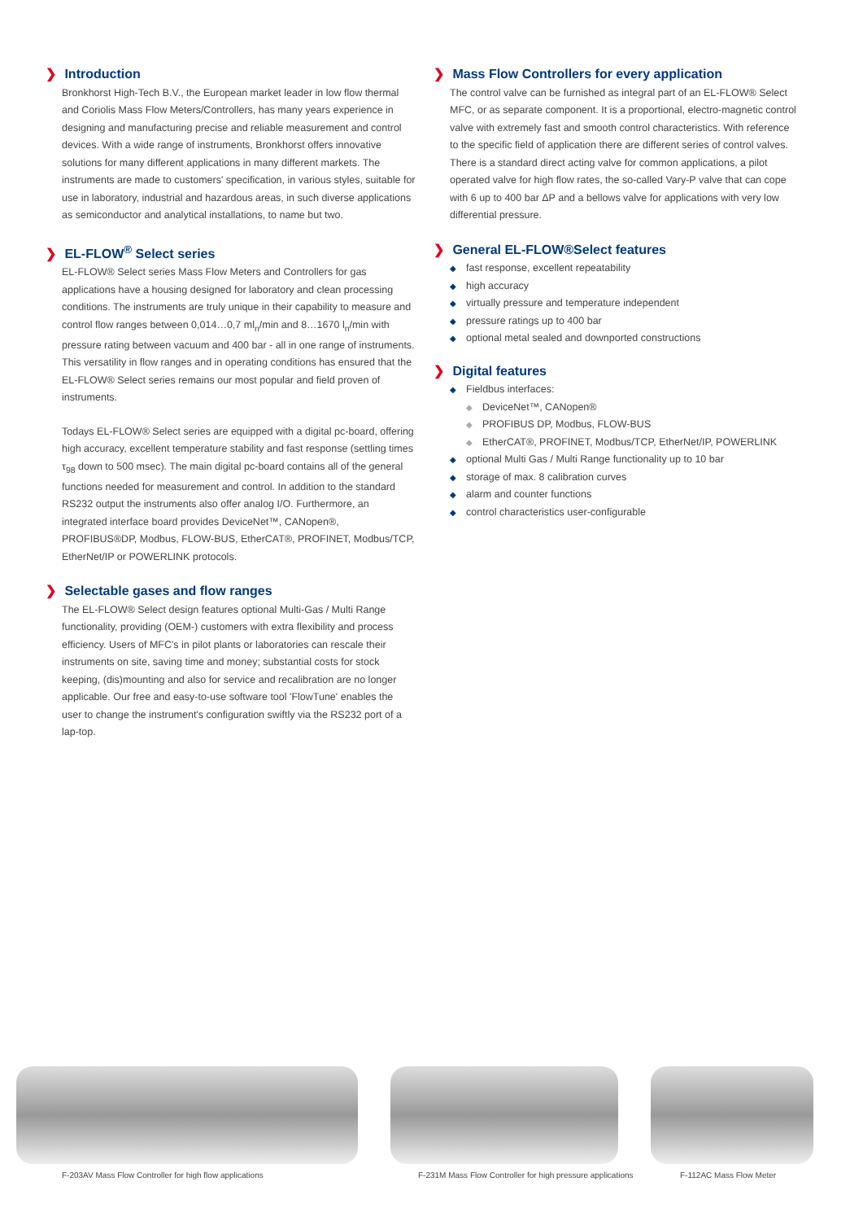❯ Introduction
Bronkhorst High-Tech B.V., the European market leader in low flow thermal and Coriolis Mass Flow Meters/Controllers, has many years experience in designing and manufacturing precise and reliable measurement and control devices. With a wide range of instruments, Bronkhorst offers innovative solutions for many different applications in many different markets. The instruments are made to customers' specification, in various styles, suitable for use in laboratory, industrial and hazardous areas, in such diverse applications as semiconductor and analytical installations, to name but two.
❯ EL-FLOW<sup>®</sup> Select series
EL-FLOW® Select series Mass Flow Meters and Controllers for gas applications have a housing designed for laboratory and clean processing conditions. The instruments are truly unique in their capability to measure and control flow ranges between 0,014…0,7 ml<sub>n</sub>/min and 8…1670 l<sub>n</sub>/min with pressure rating between vacuum and 400 bar - all in one range of instruments. This versatility in flow ranges and in operating conditions has ensured that the EL-FLOW® Select series remains our most popular and field proven of instruments.
Todays EL-FLOW® Select series are equipped with a digital pc-board, offering high accuracy, excellent temperature stability and fast response (settling times τ<sub>98</sub> down to 500 msec). The main digital pc-board contains all of the general functions needed for measurement and control. In addition to the standard RS232 output the instruments also offer analog I/O. Furthermore, an integrated interface board provides DeviceNet™, CANopen®, PROFIBUS®DP, Modbus, FLOW-BUS, EtherCAT®, PROFINET, Modbus/TCP, EtherNet/IP or POWERLINK protocols.
❯ Selectable gases and flow ranges
The EL-FLOW® Select design features optional Multi-Gas / Multi Range functionality, providing (OEM-) customers with extra flexibility and process efficiency. Users of MFC's in pilot plants or laboratories can rescale their instruments on site, saving time and money; substantial costs for stock keeping, (dis)mounting and also for service and recalibration are no longer applicable. Our free and easy-to-use software tool 'FlowTune' enables the user to change the instrument's configuration swiftly via the RS232 port of a lap-top.
❯ Mass Flow Controllers for every application
The control valve can be furnished as integral part of an EL-FLOW® Select MFC, or as separate component. It is a proportional, electro-magnetic control valve with extremely fast and smooth control characteristics. With reference to the specific field of application there are different series of control valves. There is a standard direct acting valve for common applications, a pilot operated valve for high flow rates, the so-called Vary-P valve that can cope with 6 up to 400 bar ΔP and a bellows valve for applications with very low differential pressure.
❯ General EL-FLOW®Select features
◆ fast response, excellent repeatability
◆ high accuracy
◆ virtually pressure and temperature independent
◆ pressure ratings up to 400 bar
◆ optional metal sealed and downported constructions
❯ Digital features
◆ Fieldbus interfaces:
◆ DeviceNet™, CANopen®
◆ PROFIBUS DP, Modbus, FLOW-BUS
◆ EtherCAT®, PROFINET, Modbus/TCP, EtherNet/IP, POWERLINK
◆ optional Multi Gas / Multi Range functionality up to 10 bar
◆ storage of max. 8 calibration curves
◆ alarm and counter functions
◆ control characteristics user-configurable
F-203AV Mass Flow Controller for high flow applications F-231M Mass Flow Controller for high pressure applications
F-112AC Mass Flow Meter